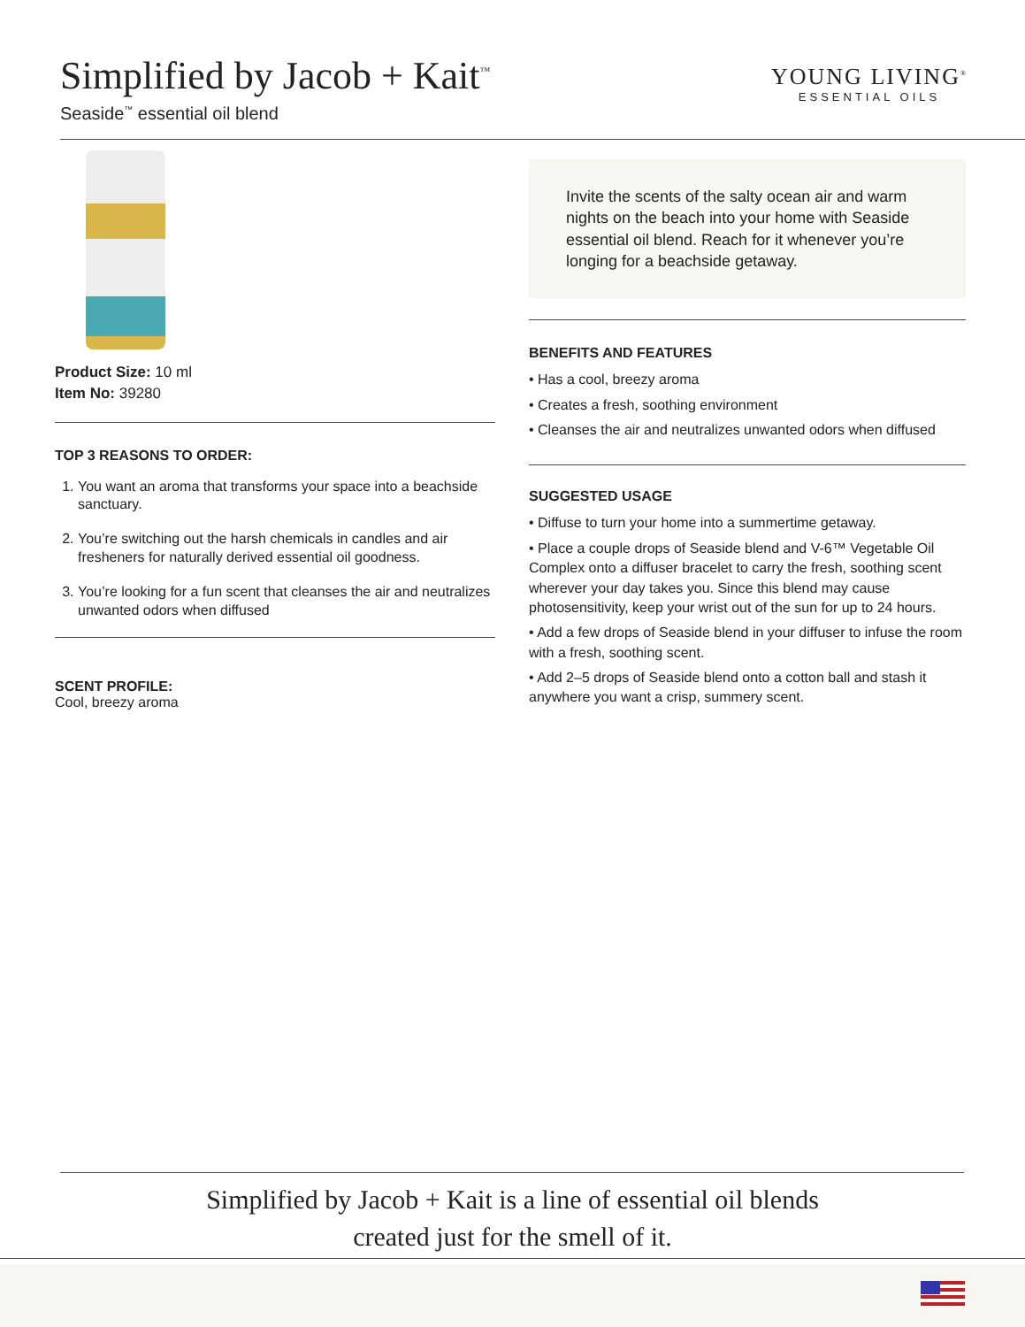Simplified by Jacob + Kait<sup>™</sup>
Seaside<sup>™</sup> essential oil blend
YOUNG LIVING<sup>®</sup>
ESSENTIAL OILS
Product Size: 10 ml
Item No: 39280
TOP 3 REASONS TO ORDER:
1. You want an aroma that transforms your space into a beachside sanctuary.
2. You’re switching out the harsh chemicals in candles and air fresheners for naturally derived essential oil goodness.
3. You’re looking for a fun scent that cleanses the air and neutralizes unwanted odors when diffused
SCENT PROFILE:
Cool, breezy aroma
Invite the scents of the salty ocean air and warm nights on the beach into your home with Seaside essential oil blend. Reach for it whenever you’re longing for a beachside getaway.
BENEFITS AND FEATURES
• Has a cool, breezy aroma
• Creates a fresh, soothing environment
• Cleanses the air and neutralizes unwanted odors when diffused
SUGGESTED USAGE
• Diffuse to turn your home into a summertime getaway.
• Place a couple drops of Seaside blend and V-6™ Vegetable Oil Complex onto a diffuser bracelet to carry the fresh, soothing scent wherever your day takes you. Since this blend may cause photosensitivity, keep your wrist out of the sun for up to 24 hours.
• Add a few drops of Seaside blend in your diffuser to infuse the room with a fresh, soothing scent.
• Add 2–5 drops of Seaside blend onto a cotton ball and stash it anywhere you want a crisp, summery scent.
Simplified by Jacob + Kait is a line of essential oil blends
created just for the smell of it.